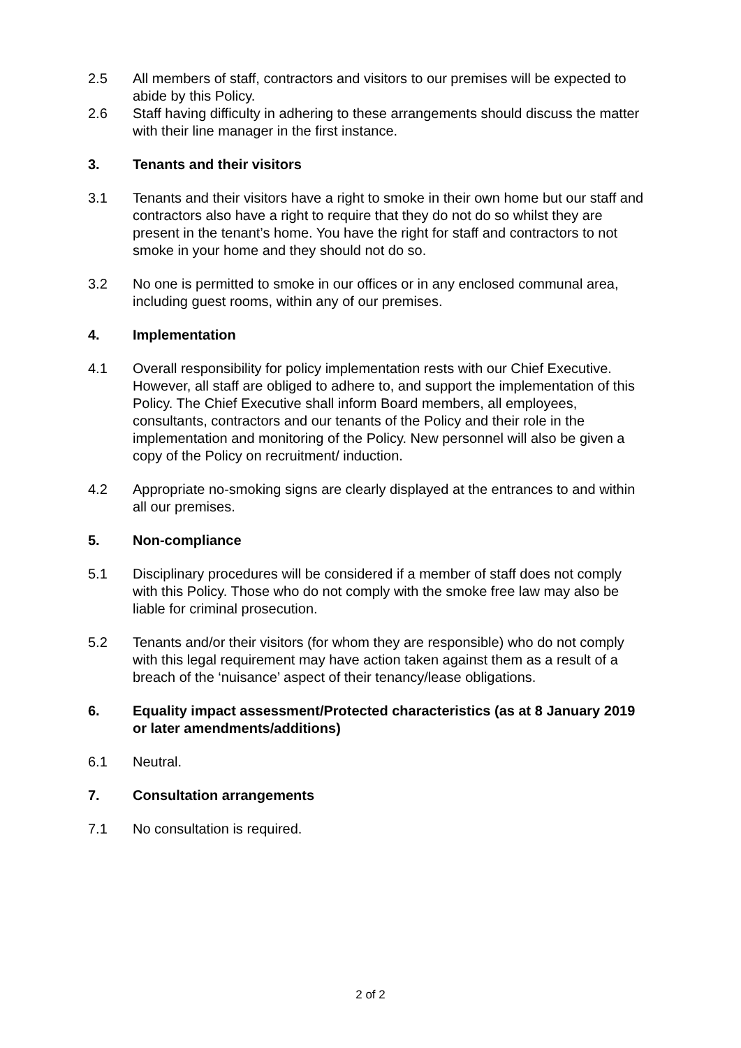2.5 All members of staff, contractors and visitors to our premises will be expected to abide by this Policy.
2.6 Staff having difficulty in adhering to these arrangements should discuss the matter with their line manager in the first instance.
3. Tenants and their visitors
3.1 Tenants and their visitors have a right to smoke in their own home but our staff and contractors also have a right to require that they do not do so whilst they are present in the tenant’s home. You have the right for staff and contractors to not smoke in your home and they should not do so.
3.2 No one is permitted to smoke in our offices or in any enclosed communal area, including guest rooms, within any of our premises.
4. Implementation
4.1 Overall responsibility for policy implementation rests with our Chief Executive. However, all staff are obliged to adhere to, and support the implementation of this Policy. The Chief Executive shall inform Board members, all employees, consultants, contractors and our tenants of the Policy and their role in the implementation and monitoring of the Policy. New personnel will also be given a copy of the Policy on recruitment/ induction.
4.2 Appropriate no-smoking signs are clearly displayed at the entrances to and within all our premises.
5. Non-compliance
5.1 Disciplinary procedures will be considered if a member of staff does not comply with this Policy. Those who do not comply with the smoke free law may also be liable for criminal prosecution.
5.2 Tenants and/or their visitors (for whom they are responsible) who do not comply with this legal requirement may have action taken against them as a result of a breach of the ‘nuisance’ aspect of their tenancy/lease obligations.
6. Equality impact assessment/Protected characteristics (as at 8 January 2019 or later amendments/additions)
6.1 Neutral.
7. Consultation arrangements
7.1 No consultation is required.
2 of 2